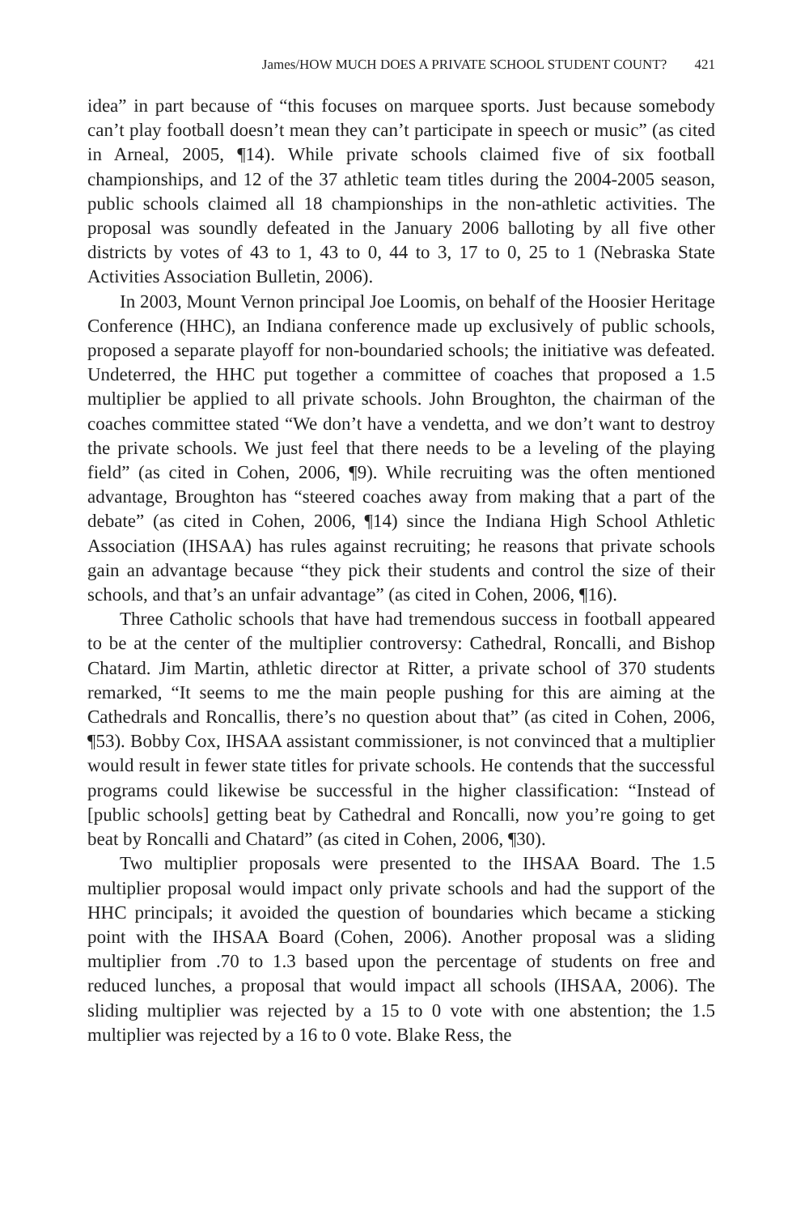James/HOW MUCH DOES A PRIVATE SCHOOL STUDENT COUNT? 421
idea” in part because of “this focuses on marquee sports. Just because somebody can’t play football doesn’t mean they can’t participate in speech or music” (as cited in Arneal, 2005, ¶14). While private schools claimed five of six football championships, and 12 of the 37 athletic team titles during the 2004-2005 season, public schools claimed all 18 championships in the non-athletic activities. The proposal was soundly defeated in the January 2006 balloting by all five other districts by votes of 43 to 1, 43 to 0, 44 to 3, 17 to 0, 25 to 1 (Nebraska State Activities Association Bulletin, 2006).
In 2003, Mount Vernon principal Joe Loomis, on behalf of the Hoosier Heritage Conference (HHC), an Indiana conference made up exclusively of public schools, proposed a separate playoff for non-boundaried schools; the initiative was defeated. Undeterred, the HHC put together a committee of coaches that proposed a 1.5 multiplier be applied to all private schools. John Broughton, the chairman of the coaches committee stated “We don’t have a vendetta, and we don’t want to destroy the private schools. We just feel that there needs to be a leveling of the playing field” (as cited in Cohen, 2006, ¶9). While recruiting was the often mentioned advantage, Broughton has “steered coaches away from making that a part of the debate” (as cited in Cohen, 2006, ¶14) since the Indiana High School Athletic Association (IHSAA) has rules against recruiting; he reasons that private schools gain an advantage because “they pick their students and control the size of their schools, and that’s an unfair advantage” (as cited in Cohen, 2006, ¶16).
Three Catholic schools that have had tremendous success in football appeared to be at the center of the multiplier controversy: Cathedral, Roncalli, and Bishop Chatard. Jim Martin, athletic director at Ritter, a private school of 370 students remarked, “It seems to me the main people pushing for this are aiming at the Cathedrals and Roncallis, there’s no question about that” (as cited in Cohen, 2006, ¶53). Bobby Cox, IHSAA assistant commissioner, is not convinced that a multiplier would result in fewer state titles for private schools. He contends that the successful programs could likewise be successful in the higher classification: “Instead of [public schools] getting beat by Cathedral and Roncalli, now you’re going to get beat by Roncalli and Chatard” (as cited in Cohen, 2006, ¶30).
Two multiplier proposals were presented to the IHSAA Board. The 1.5 multiplier proposal would impact only private schools and had the support of the HHC principals; it avoided the question of boundaries which became a sticking point with the IHSAA Board (Cohen, 2006). Another proposal was a sliding multiplier from .70 to 1.3 based upon the percentage of students on free and reduced lunches, a proposal that would impact all schools (IHSAA, 2006). The sliding multiplier was rejected by a 15 to 0 vote with one abstention; the 1.5 multiplier was rejected by a 16 to 0 vote. Blake Ress, the